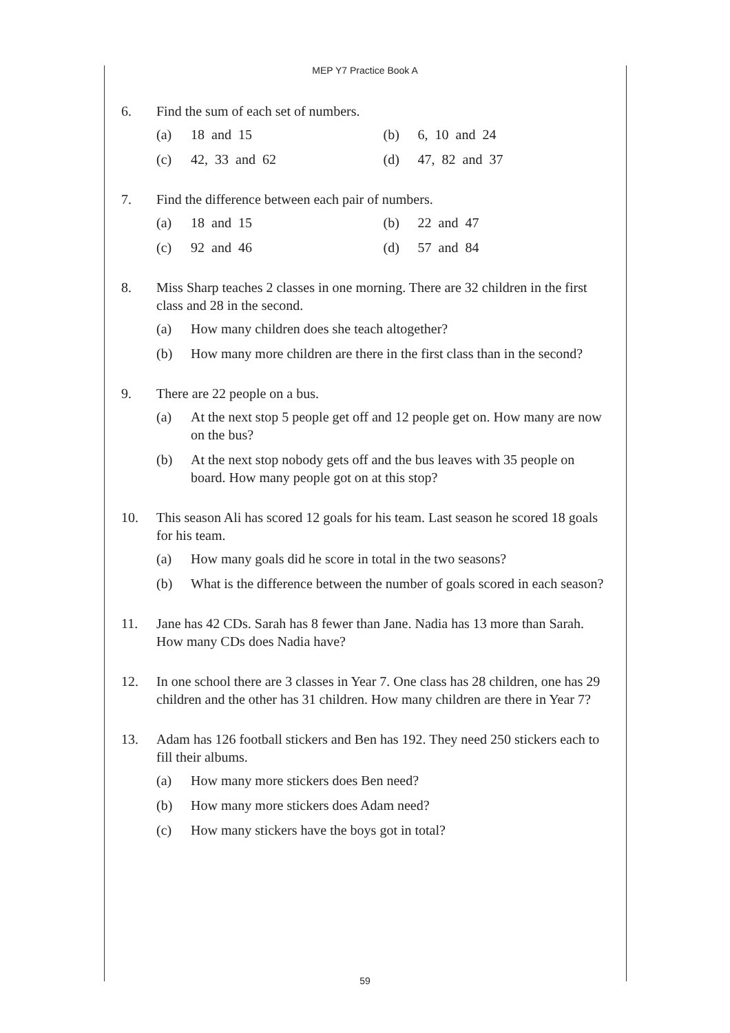MEP Y7 Practice Book A
6. Find the sum of each set of numbers.
(a) 18 and 15 (b) 6, 10 and 24
(c) 42, 33 and 62 (d) 47, 82 and 37
7. Find the difference between each pair of numbers.
(a) 18 and 15 (b) 22 and 47
(c) 92 and 46 (d) 57 and 84
8. Miss Sharp teaches 2 classes in one morning. There are 32 children in the first class and 28 in the second.
(a) How many children does she teach altogether?
(b) How many more children are there in the first class than in the second?
9. There are 22 people on a bus.
(a) At the next stop 5 people get off and 12 people get on. How many are now on the bus?
(b) At the next stop nobody gets off and the bus leaves with 35 people on board. How many people got on at this stop?
10. This season Ali has scored 12 goals for his team. Last season he scored 18 goals for his team.
(a) How many goals did he score in total in the two seasons?
(b) What is the difference between the number of goals scored in each season?
11. Jane has 42 CDs. Sarah has 8 fewer than Jane. Nadia has 13 more than Sarah. How many CDs does Nadia have?
12. In one school there are 3 classes in Year 7. One class has 28 children, one has 29 children and the other has 31 children. How many children are there in Year 7?
13. Adam has 126 football stickers and Ben has 192. They need 250 stickers each to fill their albums.
(a) How many more stickers does Ben need?
(b) How many more stickers does Adam need?
(c) How many stickers have the boys got in total?
59